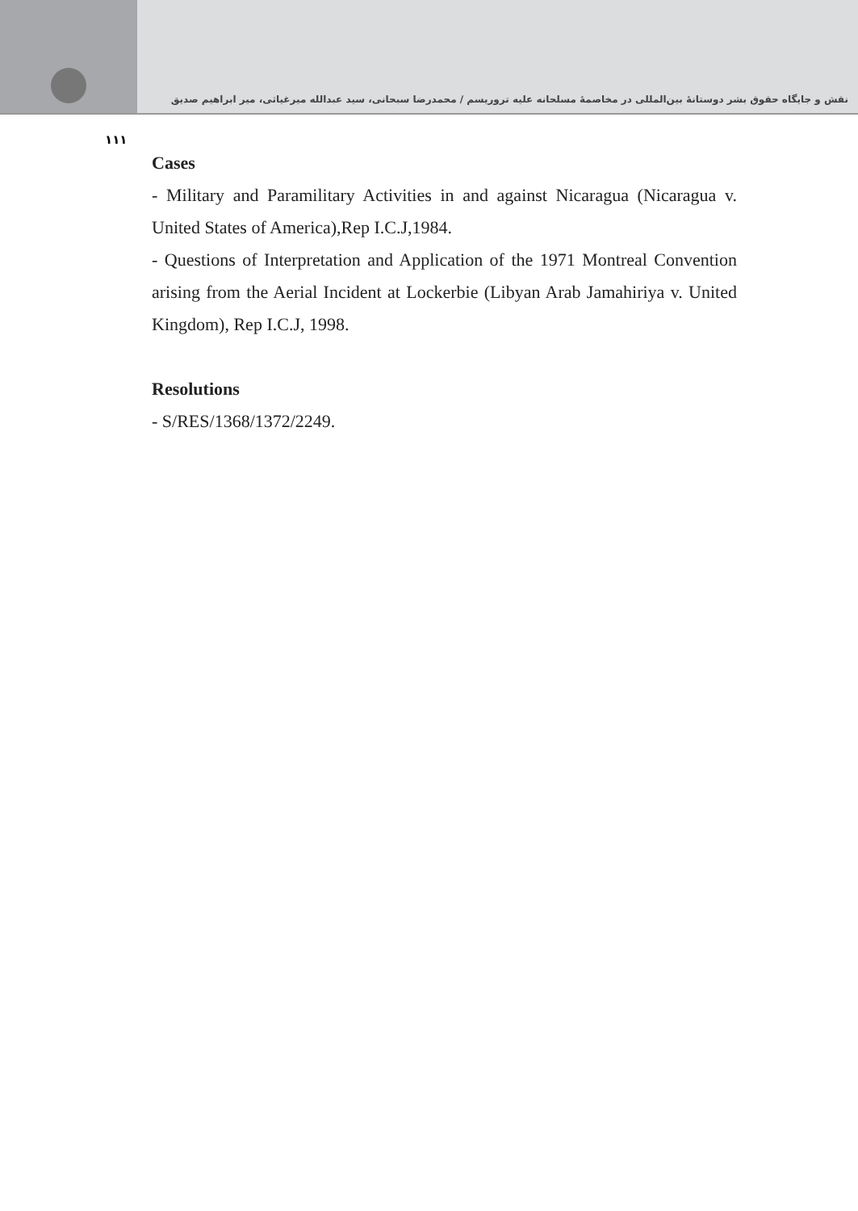نقش و جایگاه حقوق بشر دوستانهٔ بین‌المللی در مخاصمهٔ مسلحانه علیه تروریسم / محمدرضا سبحانی، سید عبدالله میرغیاثی، میر ابراهیم صدیق
۱۱۱
Cases
- Military and Paramilitary Activities in and against Nicaragua (Nicaragua v. United States of America),Rep I.C.J,1984.
- Questions of Interpretation and Application of the 1971 Montreal Convention arising from the Aerial Incident at Lockerbie (Libyan Arab Jamahiriya v. United Kingdom), Rep I.C.J, 1998.
Resolutions
- S/RES/1368/1372/2249.